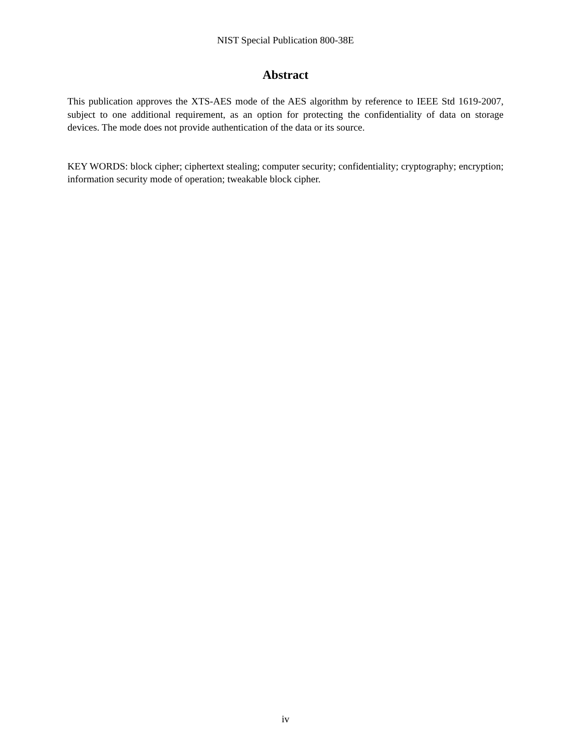NIST Special Publication 800-38E
Abstract
This publication approves the XTS-AES mode of the AES algorithm by reference to IEEE Std 1619-2007, subject to one additional requirement, as an option for protecting the confidentiality of data on storage devices. The mode does not provide authentication of the data or its source.
KEY WORDS: block cipher; ciphertext stealing; computer security; confidentiality; cryptography; encryption; information security mode of operation; tweakable block cipher.
iv